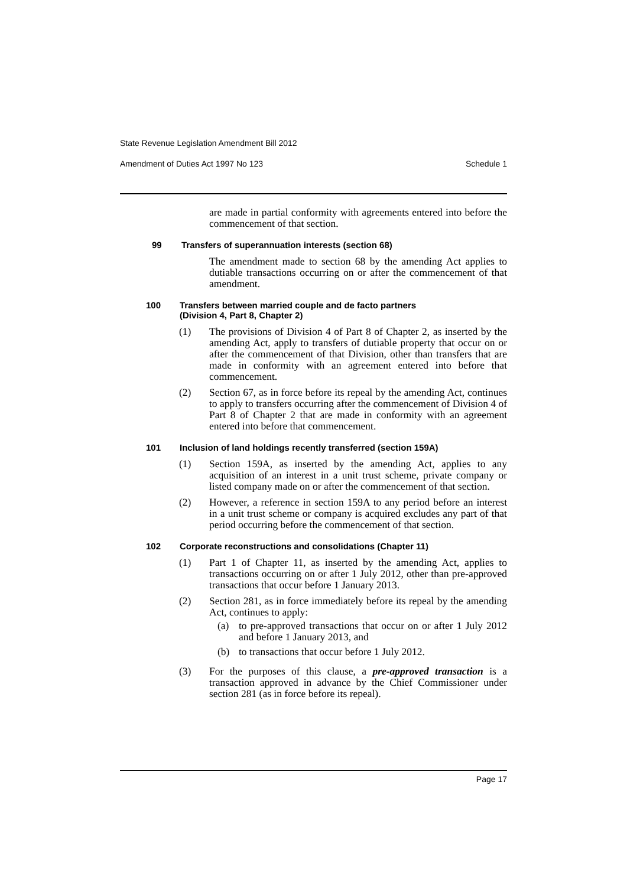State Revenue Legislation Amendment Bill 2012
Amendment of Duties Act 1997 No 123 Schedule 1
are made in partial conformity with agreements entered into before the commencement of that section.
99 Transfers of superannuation interests (section 68)
The amendment made to section 68 by the amending Act applies to dutiable transactions occurring on or after the commencement of that amendment.
100 Transfers between married couple and de facto partners
(Division 4, Part 8, Chapter 2)
(1) The provisions of Division 4 of Part 8 of Chapter 2, as inserted by the amending Act, apply to transfers of dutiable property that occur on or after the commencement of that Division, other than transfers that are made in conformity with an agreement entered into before that commencement.
(2) Section 67, as in force before its repeal by the amending Act, continues to apply to transfers occurring after the commencement of Division 4 of Part 8 of Chapter 2 that are made in conformity with an agreement entered into before that commencement.
101 Inclusion of land holdings recently transferred (section 159A)
(1) Section 159A, as inserted by the amending Act, applies to any acquisition of an interest in a unit trust scheme, private company or listed company made on or after the commencement of that section.
(2) However, a reference in section 159A to any period before an interest in a unit trust scheme or company is acquired excludes any part of that period occurring before the commencement of that section.
102 Corporate reconstructions and consolidations (Chapter 11)
(1) Part 1 of Chapter 11, as inserted by the amending Act, applies to transactions occurring on or after 1 July 2012, other than pre-approved transactions that occur before 1 January 2013.
(2) Section 281, as in force immediately before its repeal by the amending Act, continues to apply:
(a) to pre-approved transactions that occur on or after 1 July 2012 and before 1 January 2013, and
(b) to transactions that occur before 1 July 2012.
(3) For the purposes of this clause, a pre-approved transaction is a transaction approved in advance by the Chief Commissioner under section 281 (as in force before its repeal).
Page 17